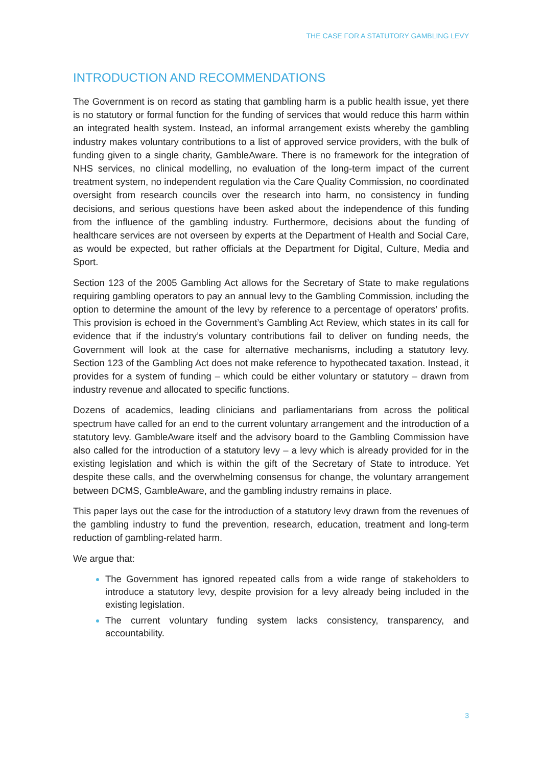THE CASE FOR A STATUTORY GAMBLING LEVY
INTRODUCTION AND RECOMMENDATIONS
The Government is on record as stating that gambling harm is a public health issue, yet there is no statutory or formal function for the funding of services that would reduce this harm within an integrated health system. Instead, an informal arrangement exists whereby the gambling industry makes voluntary contributions to a list of approved service providers, with the bulk of funding given to a single charity, GambleAware. There is no framework for the integration of NHS services, no clinical modelling, no evaluation of the long-term impact of the current treatment system, no independent regulation via the Care Quality Commission, no coordinated oversight from research councils over the research into harm, no consistency in funding decisions, and serious questions have been asked about the independence of this funding from the influence of the gambling industry. Furthermore, decisions about the funding of healthcare services are not overseen by experts at the Department of Health and Social Care, as would be expected, but rather officials at the Department for Digital, Culture, Media and Sport.
Section 123 of the 2005 Gambling Act allows for the Secretary of State to make regulations requiring gambling operators to pay an annual levy to the Gambling Commission, including the option to determine the amount of the levy by reference to a percentage of operators’ profits. This provision is echoed in the Government’s Gambling Act Review, which states in its call for evidence that if the industry’s voluntary contributions fail to deliver on funding needs, the Government will look at the case for alternative mechanisms, including a statutory levy. Section 123 of the Gambling Act does not make reference to hypothecated taxation. Instead, it provides for a system of funding – which could be either voluntary or statutory – drawn from industry revenue and allocated to specific functions.
Dozens of academics, leading clinicians and parliamentarians from across the political spectrum have called for an end to the current voluntary arrangement and the introduction of a statutory levy. GambleAware itself and the advisory board to the Gambling Commission have also called for the introduction of a statutory levy – a levy which is already provided for in the existing legislation and which is within the gift of the Secretary of State to introduce. Yet despite these calls, and the overwhelming consensus for change, the voluntary arrangement between DCMS, GambleAware, and the gambling industry remains in place.
This paper lays out the case for the introduction of a statutory levy drawn from the revenues of the gambling industry to fund the prevention, research, education, treatment and long-term reduction of gambling-related harm.
We argue that:
The Government has ignored repeated calls from a wide range of stakeholders to introduce a statutory levy, despite provision for a levy already being included in the existing legislation.
The current voluntary funding system lacks consistency, transparency, and accountability.
3